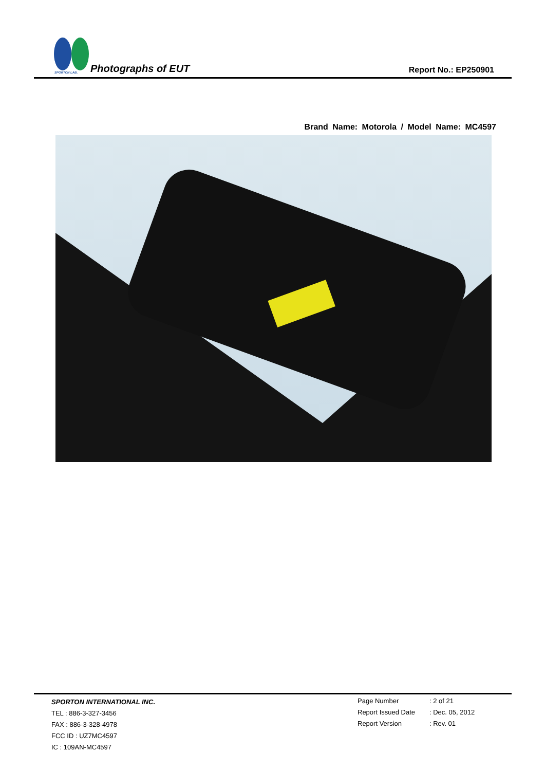SPORTON LAB. Photographs of EUT Report No.: EP250901
Brand Name: Motorola / Model Name: MC4597
SPORTON INTERNATIONAL INC.
TEL : 886-3-327-3456
FAX : 886-3-328-4978
FCC ID : UZ7MC4597
IC : 109AN-MC4597
Page Number: 2 of 21
Report Issued Date: Dec. 05, 2012
Report Version: Rev. 01